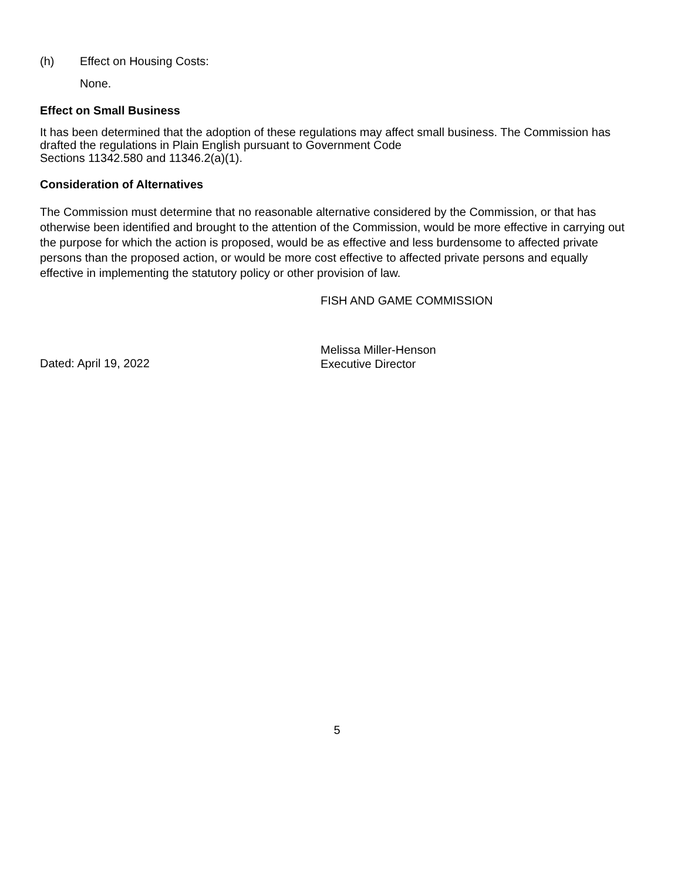(h) Effect on Housing Costs:
None.
Effect on Small Business
It has been determined that the adoption of these regulations may affect small business. The Commission has drafted the regulations in Plain English pursuant to Government Code
Sections 11342.580 and 11346.2(a)(1).
Consideration of Alternatives
The Commission must determine that no reasonable alternative considered by the Commission, or that has otherwise been identified and brought to the attention of the Commission, would be more effective in carrying out the purpose for which the action is proposed, would be as effective and less burdensome to affected private persons than the proposed action, or would be more cost effective to affected private persons and equally effective in implementing the statutory policy or other provision of law.
FISH AND GAME COMMISSION
Dated: April 19, 2022
Melissa Miller-Henson
Executive Director
5